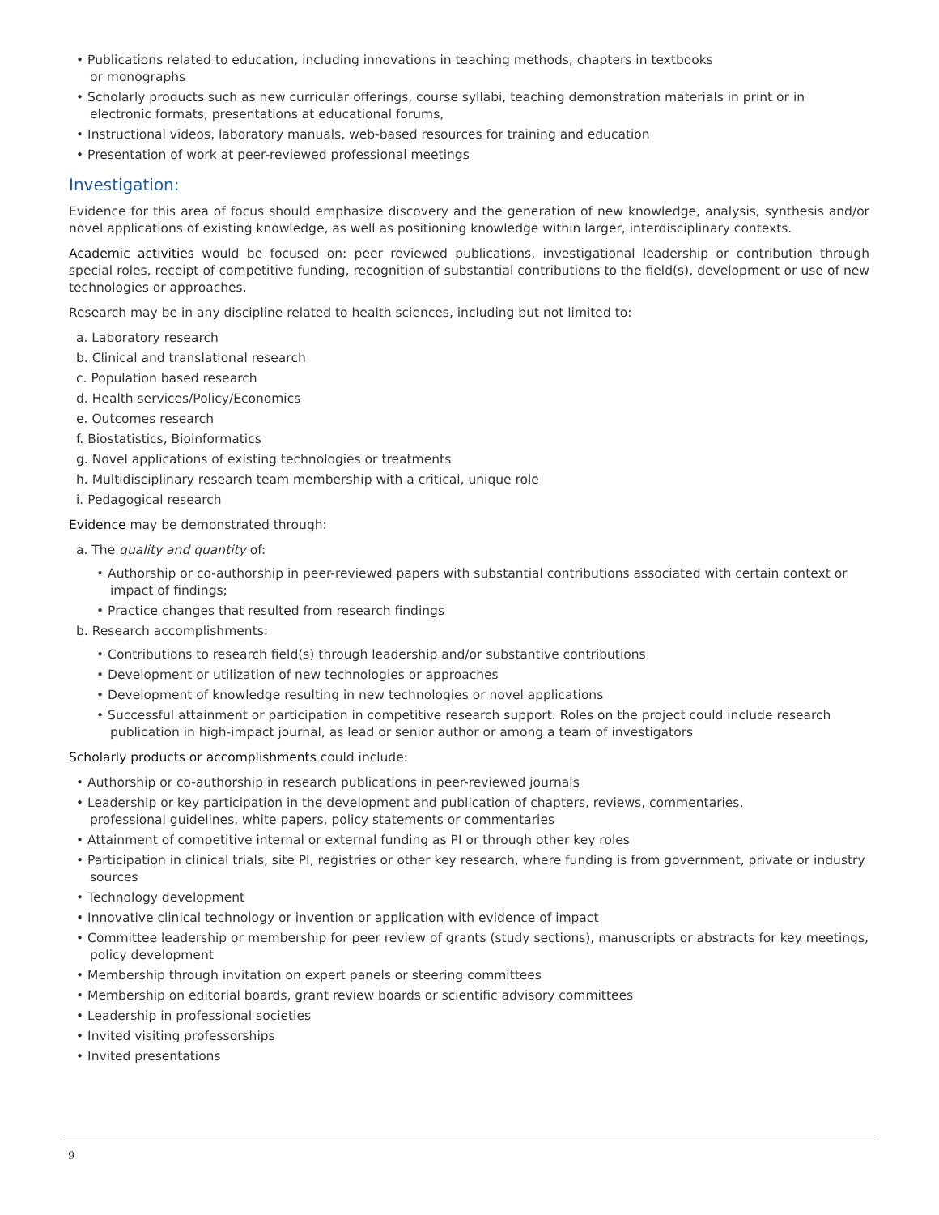• Publications related to education, including innovations in teaching methods, chapters in textbooks
or monographs
• Scholarly products such as new curricular offerings, course syllabi, teaching demonstration materials in print or in electronic formats, presentations at educational forums,
• Instructional videos, laboratory manuals, web-based resources for training and education
• Presentation of work at peer-reviewed professional meetings
Investigation:
Evidence for this area of focus should emphasize discovery and the generation of new knowledge, analysis, synthesis and/or novel applications of existing knowledge, as well as positioning knowledge within larger, interdisciplinary contexts.
Academic activities would be focused on: peer reviewed publications, investigational leadership or contribution through special roles, receipt of competitive funding, recognition of substantial contributions to the field(s), development or use of new technologies or approaches.
Research may be in any discipline related to health sciences, including but not limited to:
a. Laboratory research
b. Clinical and translational research
c. Population based research
d. Health services/Policy/Economics
e. Outcomes research
f. Biostatistics, Bioinformatics
g. Novel applications of existing technologies or treatments
h. Multidisciplinary research team membership with a critical, unique role
i. Pedagogical research
Evidence may be demonstrated through:
a. The quality and quantity of:
• Authorship or co-authorship in peer-reviewed papers with substantial contributions associated with certain context or impact of findings;
• Practice changes that resulted from research findings
b. Research accomplishments:
• Contributions to research field(s) through leadership and/or substantive contributions
• Development or utilization of new technologies or approaches
• Development of knowledge resulting in new technologies or novel applications
• Successful attainment or participation in competitive research support. Roles on the project could include research publication in high-impact journal, as lead or senior author or among a team of investigators
Scholarly products or accomplishments could include:
• Authorship or co-authorship in research publications in peer-reviewed journals
• Leadership or key participation in the development and publication of chapters, reviews, commentaries,
professional guidelines, white papers, policy statements or commentaries
• Attainment of competitive internal or external funding as PI or through other key roles
• Participation in clinical trials, site PI, registries or other key research, where funding is from government, private or industry sources
• Technology development
• Innovative clinical technology or invention or application with evidence of impact
• Committee leadership or membership for peer review of grants (study sections), manuscripts or abstracts for key meetings, policy development
• Membership through invitation on expert panels or steering committees
• Membership on editorial boards, grant review boards or scientific advisory committees
• Leadership in professional societies
• Invited visiting professorships
• Invited presentations
9